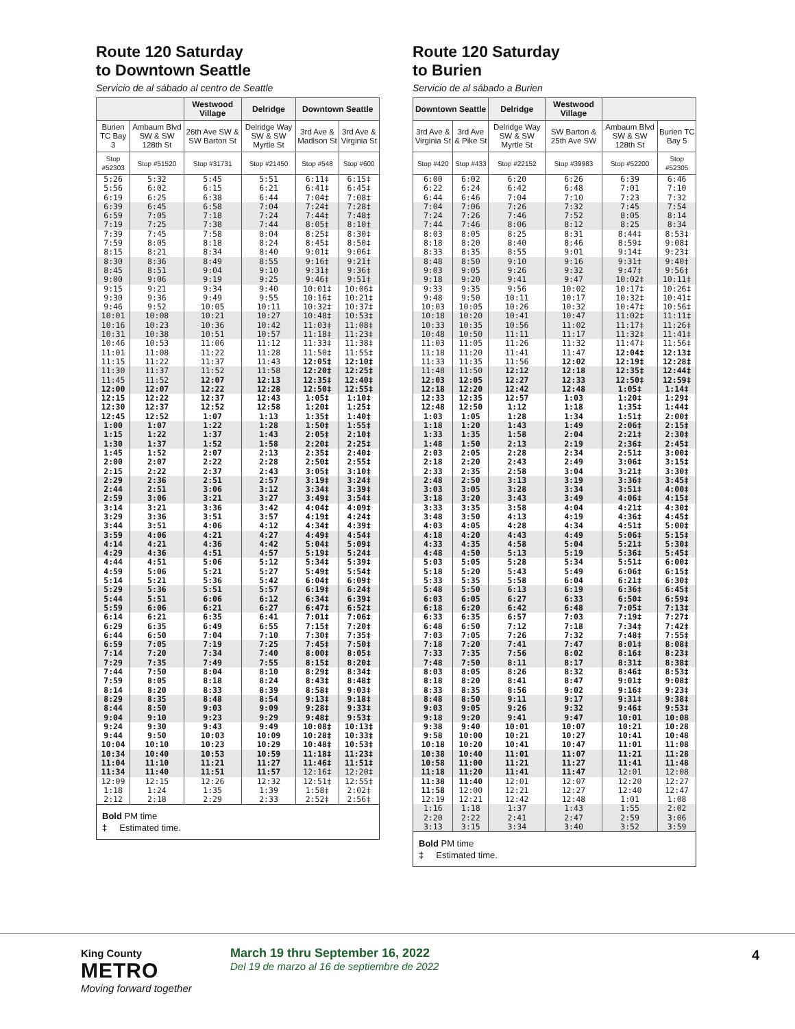Route 120 Saturday
to Downtown Seattle
Servicio de al sábado al centro de Seattle
| | | Westwood Village | Delridge | Downtown Seattle | |
| --- | --- | --- | --- | --- | --- |
| Burien TC Bay 3 | Ambaum Blvd SW & SW 128th St | 26th Ave SW & SW Barton St | Delridge Way SW & SW Myrtle St | 3rd Ave & Madison St | 3rd Ave & Virginia St |
| Stop #52303 | Stop #51520 | Stop #31731 | Stop #21450 | Stop #548 | Stop #600 |
| 5:26 | 5:32 | 5:45 | 5:51 | 6:11‡ | 6:15‡ |
| 5:56 | 6:02 | 6:15 | 6:21 | 6:41‡ | 6:45‡ |
| 6:19 | 6:25 | 6:38 | 6:44 | 7:04‡ | 7:08‡ |
| 6:39 | 6:45 | 6:58 | 7:04 | 7:24‡ | 7:28‡ |
| 6:59 | 7:05 | 7:18 | 7:24 | 7:44‡ | 7:48‡ |
| 7:19 | 7:25 | 7:38 | 7:44 | 8:05‡ | 8:10‡ |
| 7:39 | 7:45 | 7:58 | 8:04 | 8:25‡ | 8:30‡ |
| 7:59 | 8:05 | 8:18 | 8:24 | 8:45‡ | 8:50‡ |
| 8:15 | 8:21 | 8:34 | 8:40 | 9:01‡ | 9:06‡ |
| 8:30 | 8:36 | 8:49 | 8:55 | 9:16‡ | 9:21‡ |
| 8:45 | 8:51 | 9:04 | 9:10 | 9:31‡ | 9:36‡ |
| 9:00 | 9:06 | 9:19 | 9:25 | 9:46‡ | 9:51‡ |
| 9:15 | 9:21 | 9:34 | 9:40 | 10:01‡ | 10:06‡ |
| 9:30 | 9:36 | 9:49 | 9:55 | 10:16‡ | 10:21‡ |
| 9:46 | 9:52 | 10:05 | 10:11 | 10:32‡ | 10:37‡ |
| 10:01 | 10:08 | 10:21 | 10:27 | 10:48‡ | 10:53‡ |
| 10:16 | 10:23 | 10:36 | 10:42 | 11:03‡ | 11:08‡ |
| 10:31 | 10:38 | 10:51 | 10:57 | 11:18‡ | 11:23‡ |
| 10:46 | 10:53 | 11:06 | 11:12 | 11:33‡ | 11:38‡ |
| 11:01 | 11:08 | 11:22 | 11:28 | 11:50‡ | 11:55‡ |
| 11:15 | 11:22 | 11:37 | 11:43 | 12:05‡ | 12:10‡ |
| 11:30 | 11:37 | 11:52 | 11:58 | 12:20‡ | 12:25‡ |
| 11:45 | 11:52 | 12:07 | 12:13 | 12:35‡ | 12:40‡ |
| 12:00 | 12:07 | 12:22 | 12:28 | 12:50‡ | 12:55‡ |
| 12:15 | 12:22 | 12:37 | 12:43 | 1:05‡ | 1:10‡ |
| 12:30 | 12:37 | 12:52 | 12:58 | 1:20‡ | 1:25‡ |
| 12:45 | 12:52 | 1:07 | 1:13 | 1:35‡ | 1:40‡ |
| 1:00 | 1:07 | 1:22 | 1:28 | 1:50‡ | 1:55‡ |
| 1:15 | 1:22 | 1:37 | 1:43 | 2:05‡ | 2:10‡ |
| 1:30 | 1:37 | 1:52 | 1:58 | 2:20‡ | 2:25‡ |
| 1:45 | 1:52 | 2:07 | 2:13 | 2:35‡ | 2:40‡ |
| 2:00 | 2:07 | 2:22 | 2:28 | 2:50‡ | 2:55‡ |
| 2:15 | 2:22 | 2:37 | 2:43 | 3:05‡ | 3:10‡ |
| 2:29 | 2:36 | 2:51 | 2:57 | 3:19‡ | 3:24‡ |
| 2:44 | 2:51 | 3:06 | 3:12 | 3:34‡ | 3:39‡ |
| 2:59 | 3:06 | 3:21 | 3:27 | 3:49‡ | 3:54‡ |
| 3:14 | 3:21 | 3:36 | 3:42 | 4:04‡ | 4:09‡ |
| 3:29 | 3:36 | 3:51 | 3:57 | 4:19‡ | 4:24‡ |
| 3:44 | 3:51 | 4:06 | 4:12 | 4:34‡ | 4:39‡ |
| 3:59 | 4:06 | 4:21 | 4:27 | 4:49‡ | 4:54‡ |
| 4:14 | 4:21 | 4:36 | 4:42 | 5:04‡ | 5:09‡ |
| 4:29 | 4:36 | 4:51 | 4:57 | 5:19‡ | 5:24‡ |
| 4:44 | 4:51 | 5:06 | 5:12 | 5:34‡ | 5:39‡ |
| 4:59 | 5:06 | 5:21 | 5:27 | 5:49‡ | 5:54‡ |
| 5:14 | 5:21 | 5:36 | 5:42 | 6:04‡ | 6:09‡ |
| 5:29 | 5:36 | 5:51 | 5:57 | 6:19‡ | 6:24‡ |
| 5:44 | 5:51 | 6:06 | 6:12 | 6:34‡ | 6:39‡ |
| 5:59 | 6:06 | 6:21 | 6:27 | 6:47‡ | 6:52‡ |
| 6:14 | 6:21 | 6:35 | 6:41 | 7:01‡ | 7:06‡ |
| 6:29 | 6:35 | 6:49 | 6:55 | 7:15‡ | 7:20‡ |
| 6:44 | 6:50 | 7:04 | 7:10 | 7:30‡ | 7:35‡ |
| 6:59 | 7:05 | 7:19 | 7:25 | 7:45‡ | 7:50‡ |
| 7:14 | 7:20 | 7:34 | 7:40 | 8:00‡ | 8:05‡ |
| 7:29 | 7:35 | 7:49 | 7:55 | 8:15‡ | 8:20‡ |
| 7:44 | 7:50 | 8:04 | 8:10 | 8:29‡ | 8:34‡ |
| 7:59 | 8:05 | 8:18 | 8:24 | 8:43‡ | 8:48‡ |
| 8:14 | 8:20 | 8:33 | 8:39 | 8:58‡ | 9:03‡ |
| 8:29 | 8:35 | 8:48 | 8:54 | 9:13‡ | 9:18‡ |
| 8:44 | 8:50 | 9:03 | 9:09 | 9:28‡ | 9:33‡ |
| 9:04 | 9:10 | 9:23 | 9:29 | 9:48‡ | 9:53‡ |
| 9:24 | 9:30 | 9:43 | 9:49 | 10:08‡ | 10:13‡ |
| 9:44 | 9:50 | 10:03 | 10:09 | 10:28‡ | 10:33‡ |
| 10:04 | 10:10 | 10:23 | 10:29 | 10:48‡ | 10:53‡ |
| 10:34 | 10:40 | 10:53 | 10:59 | 11:18‡ | 11:23‡ |
| 11:04 | 11:10 | 11:21 | 11:27 | 11:46‡ | 11:51‡ |
| 11:34 | 11:40 | 11:51 | 11:57 | 12:16‡ | 12:20‡ |
| 12:09 | 12:15 | 12:26 | 12:32 | 12:51‡ | 12:55‡ |
| 1:18 | 1:24 | 1:35 | 1:39 | 1:58‡ | 2:02‡ |
| 2:12 | 2:18 | 2:29 | 2:33 | 2:52‡ | 2:56‡ |
Bold PM time
‡ Estimated time.
Route 120 Saturday
to Burien
Servicio de al sábado a Burien
| Downtown Seattle | | Delridge | Westwood Village | | |
| --- | --- | --- | --- | --- | --- |
| 3rd Ave & Virginia St | 3rd Ave & Pike St | Delridge Way SW & SW Myrtle St | SW Barton & 25th Ave SW | Ambaum Blvd SW & SW 128th St | Burien TC Bay 5 |
| Stop #420 | Stop #433 | Stop #22152 | Stop #39983 | Stop #52200 | Stop #52305 |
| 6:00 | 6:02 | 6:20 | 6:26 | 6:39 | 6:46 |
| 6:22 | 6:24 | 6:42 | 6:48 | 7:01 | 7:10 |
| 6:44 | 6:46 | 7:04 | 7:10 | 7:23 | 7:32 |
| 7:04 | 7:06 | 7:26 | 7:32 | 7:45 | 7:54 |
| 7:24 | 7:26 | 7:46 | 7:52 | 8:05 | 8:14 |
| 7:44 | 7:46 | 8:06 | 8:12 | 8:25 | 8:34 |
| 8:03 | 8:05 | 8:25 | 8:31 | 8:44‡ | 8:53‡ |
| 8:18 | 8:20 | 8:40 | 8:46 | 8:59‡ | 9:08‡ |
| 8:33 | 8:35 | 8:55 | 9:01 | 9:14‡ | 9:23‡ |
| 8:48 | 8:50 | 9:10 | 9:16 | 9:31‡ | 9:40‡ |
| 9:03 | 9:05 | 9:26 | 9:32 | 9:47‡ | 9:56‡ |
| 9:18 | 9:20 | 9:41 | 9:47 | 10:02‡ | 10:11‡ |
| 9:33 | 9:35 | 9:56 | 10:02 | 10:17‡ | 10:26‡ |
| 9:48 | 9:50 | 10:11 | 10:17 | 10:32‡ | 10:41‡ |
| 10:03 | 10:05 | 10:26 | 10:32 | 10:47‡ | 10:56‡ |
| 10:18 | 10:20 | 10:41 | 10:47 | 11:02‡ | 11:11‡ |
| 10:33 | 10:35 | 10:56 | 11:02 | 11:17‡ | 11:26‡ |
| 10:48 | 10:50 | 11:11 | 11:17 | 11:32‡ | 11:41‡ |
| 11:03 | 11:05 | 11:26 | 11:32 | 11:47‡ | 11:56‡ |
| 11:18 | 11:20 | 11:41 | 11:47 | 12:04‡ | 12:13‡ |
| 11:33 | 11:35 | 11:56 | 12:02 | 12:19‡ | 12:28‡ |
| 11:48 | 11:50 | 12:12 | 12:18 | 12:35‡ | 12:44‡ |
| 12:03 | 12:05 | 12:27 | 12:33 | 12:50‡ | 12:59‡ |
| 12:18 | 12:20 | 12:42 | 12:48 | 1:05‡ | 1:14‡ |
| 12:33 | 12:35 | 12:57 | 1:03 | 1:20‡ | 1:29‡ |
| 12:48 | 12:50 | 1:12 | 1:18 | 1:35‡ | 1:44‡ |
| 1:03 | 1:05 | 1:28 | 1:34 | 1:51‡ | 2:00‡ |
| 1:18 | 1:20 | 1:43 | 1:49 | 2:06‡ | 2:15‡ |
| 1:33 | 1:35 | 1:58 | 2:04 | 2:21‡ | 2:30‡ |
| 1:48 | 1:50 | 2:13 | 2:19 | 2:36‡ | 2:45‡ |
| 2:03 | 2:05 | 2:28 | 2:34 | 2:51‡ | 3:00‡ |
| 2:18 | 2:20 | 2:43 | 2:49 | 3:06‡ | 3:15‡ |
| 2:33 | 2:35 | 2:58 | 3:04 | 3:21‡ | 3:30‡ |
| 2:48 | 2:50 | 3:13 | 3:19 | 3:36‡ | 3:45‡ |
| 3:03 | 3:05 | 3:28 | 3:34 | 3:51‡ | 4:00‡ |
| 3:18 | 3:20 | 3:43 | 3:49 | 4:06‡ | 4:15‡ |
| 3:33 | 3:35 | 3:58 | 4:04 | 4:21‡ | 4:30‡ |
| 3:48 | 3:50 | 4:13 | 4:19 | 4:36‡ | 4:45‡ |
| 4:03 | 4:05 | 4:28 | 4:34 | 4:51‡ | 5:00‡ |
| 4:18 | 4:20 | 4:43 | 4:49 | 5:06‡ | 5:15‡ |
| 4:33 | 4:35 | 4:58 | 5:04 | 5:21‡ | 5:30‡ |
| 4:48 | 4:50 | 5:13 | 5:19 | 5:36‡ | 5:45‡ |
| 5:03 | 5:05 | 5:28 | 5:34 | 5:51‡ | 6:00‡ |
| 5:18 | 5:20 | 5:43 | 5:49 | 6:06‡ | 6:15‡ |
| 5:33 | 5:35 | 5:58 | 6:04 | 6:21‡ | 6:30‡ |
| 5:48 | 5:50 | 6:13 | 6:19 | 6:36‡ | 6:45‡ |
| 6:03 | 6:05 | 6:27 | 6:33 | 6:50‡ | 6:59‡ |
| 6:18 | 6:20 | 6:42 | 6:48 | 7:05‡ | 7:13‡ |
| 6:33 | 6:35 | 6:57 | 7:03 | 7:19‡ | 7:27‡ |
| 6:48 | 6:50 | 7:12 | 7:18 | 7:34‡ | 7:42‡ |
| 7:03 | 7:05 | 7:26 | 7:32 | 7:48‡ | 7:55‡ |
| 7:18 | 7:20 | 7:41 | 7:47 | 8:01‡ | 8:08‡ |
| 7:33 | 7:35 | 7:56 | 8:02 | 8:16‡ | 8:23‡ |
| 7:48 | 7:50 | 8:11 | 8:17 | 8:31‡ | 8:38‡ |
| 8:03 | 8:05 | 8:26 | 8:32 | 8:46‡ | 8:53‡ |
| 8:18 | 8:20 | 8:41 | 8:47 | 9:01‡ | 9:08‡ |
| 8:33 | 8:35 | 8:56 | 9:02 | 9:16‡ | 9:23‡ |
| 8:48 | 8:50 | 9:11 | 9:17 | 9:31‡ | 9:38‡ |
| 9:03 | 9:05 | 9:26 | 9:32 | 9:46‡ | 9:53‡ |
| 9:18 | 9:20 | 9:41 | 9:47 | 10:01 | 10:08 |
| 9:38 | 9:40 | 10:01 | 10:07 | 10:21 | 10:28 |
| 9:58 | 10:00 | 10:21 | 10:27 | 10:41 | 10:48 |
| 10:18 | 10:20 | 10:41 | 10:47 | 11:01 | 11:08 |
| 10:38 | 10:40 | 11:01 | 11:07 | 11:21 | 11:28 |
| 10:58 | 11:00 | 11:21 | 11:27 | 11:41 | 11:48 |
| 11:18 | 11:20 | 11:41 | 11:47 | 12:01 | 12:08 |
| 11:38 | 11:40 | 12:01 | 12:07 | 12:20 | 12:27 |
| 11:58 | 12:00 | 12:21 | 12:27 | 12:40 | 12:47 |
| 12:19 | 12:21 | 12:42 | 12:48 | 1:01 | 1:08 |
| 1:16 | 1:18 | 1:37 | 1:43 | 1:55 | 2:02 |
| 2:20 | 2:22 | 2:41 | 2:47 | 2:59 | 3:06 |
| 3:13 | 3:15 | 3:34 | 3:40 | 3:52 | 3:59 |
Bold PM time
‡ Estimated time.
King County
METRO
Moving forward together
March 19 thru September 16, 2022
Del 19 de marzo al 16 de septiembre de 2022
4